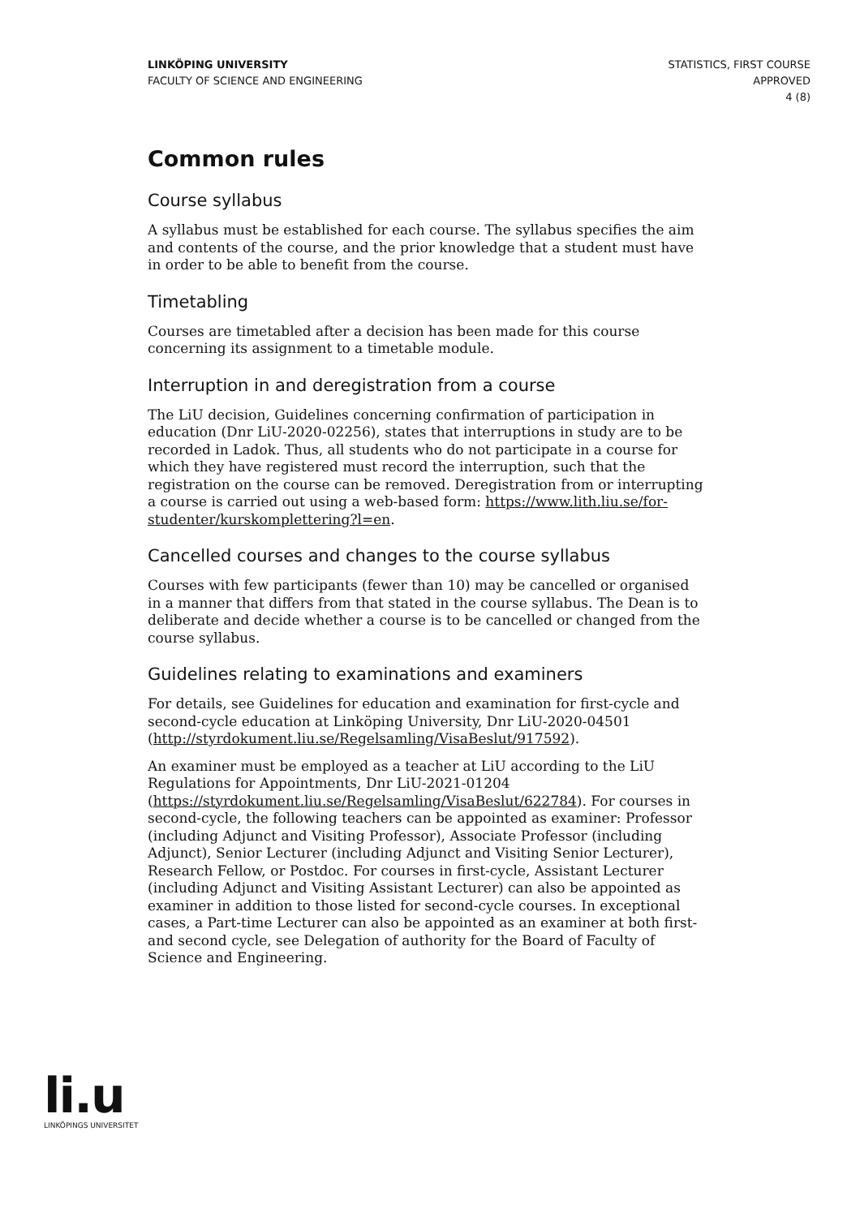LINKÖPING UNIVERSITY
FACULTY OF SCIENCE AND ENGINEERING
STATISTICS, FIRST COURSE
APPROVED
4 (8)
Common rules
Course syllabus
A syllabus must be established for each course. The syllabus specifies the aim and contents of the course, and the prior knowledge that a student must have in order to be able to benefit from the course.
Timetabling
Courses are timetabled after a decision has been made for this course concerning its assignment to a timetable module.
Interruption in and deregistration from a course
The LiU decision, Guidelines concerning confirmation of participation in education (Dnr LiU-2020-02256), states that interruptions in study are to be recorded in Ladok. Thus, all students who do not participate in a course for which they have registered must record the interruption, such that the registration on the course can be removed. Deregistration from or interrupting a course is carried out using a web-based form: https://www.lith.liu.se/for-studenter/kurskomplettering?l=en.
Cancelled courses and changes to the course syllabus
Courses with few participants (fewer than 10) may be cancelled or organised in a manner that differs from that stated in the course syllabus. The Dean is to deliberate and decide whether a course is to be cancelled or changed from the course syllabus.
Guidelines relating to examinations and examiners
For details, see Guidelines for education and examination for first-cycle and second-cycle education at Linköping University, Dnr LiU-2020-04501 (http://styrdokument.liu.se/Regelsamling/VisaBeslut/917592).
An examiner must be employed as a teacher at LiU according to the LiU Regulations for Appointments, Dnr LiU-2021-01204 (https://styrdokument.liu.se/Regelsamling/VisaBeslut/622784). For courses in second-cycle, the following teachers can be appointed as examiner: Professor (including Adjunct and Visiting Professor), Associate Professor (including Adjunct), Senior Lecturer (including Adjunct and Visiting Senior Lecturer), Research Fellow, or Postdoc. For courses in first-cycle, Assistant Lecturer (including Adjunct and Visiting Assistant Lecturer) can also be appointed as examiner in addition to those listed for second-cycle courses. In exceptional cases, a Part-time Lecturer can also be appointed as an examiner at both first- and second cycle, see Delegation of authority for the Board of Faculty of Science and Engineering.
li.u
LINKÖPINGS UNIVERSITET